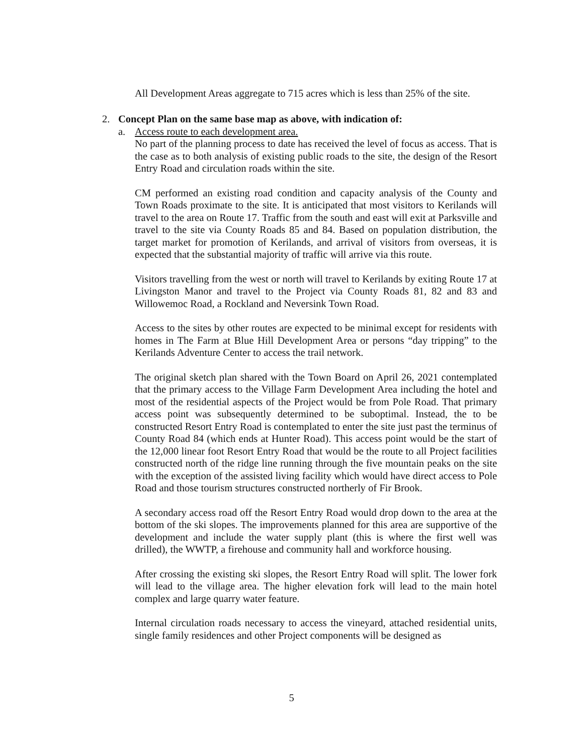All Development Areas aggregate to 715 acres which is less than 25% of the site.
2. Concept Plan on the same base map as above, with indication of:
a. Access route to each development area.
No part of the planning process to date has received the level of focus as access. That is the case as to both analysis of existing public roads to the site, the design of the Resort Entry Road and circulation roads within the site.
CM performed an existing road condition and capacity analysis of the County and Town Roads proximate to the site. It is anticipated that most visitors to Kerilands will travel to the area on Route 17. Traffic from the south and east will exit at Parksville and travel to the site via County Roads 85 and 84. Based on population distribution, the target market for promotion of Kerilands, and arrival of visitors from overseas, it is expected that the substantial majority of traffic will arrive via this route.
Visitors travelling from the west or north will travel to Kerilands by exiting Route 17 at Livingston Manor and travel to the Project via County Roads 81, 82 and 83 and Willowemoc Road, a Rockland and Neversink Town Road.
Access to the sites by other routes are expected to be minimal except for residents with homes in The Farm at Blue Hill Development Area or persons “day tripping” to the Kerilands Adventure Center to access the trail network.
The original sketch plan shared with the Town Board on April 26, 2021 contemplated that the primary access to the Village Farm Development Area including the hotel and most of the residential aspects of the Project would be from Pole Road. That primary access point was subsequently determined to be suboptimal. Instead, the to be constructed Resort Entry Road is contemplated to enter the site just past the terminus of County Road 84 (which ends at Hunter Road). This access point would be the start of the 12,000 linear foot Resort Entry Road that would be the route to all Project facilities constructed north of the ridge line running through the five mountain peaks on the site with the exception of the assisted living facility which would have direct access to Pole Road and those tourism structures constructed northerly of Fir Brook.
A secondary access road off the Resort Entry Road would drop down to the area at the bottom of the ski slopes. The improvements planned for this area are supportive of the development and include the water supply plant (this is where the first well was drilled), the WWTP, a firehouse and community hall and workforce housing.
After crossing the existing ski slopes, the Resort Entry Road will split. The lower fork will lead to the village area. The higher elevation fork will lead to the main hotel complex and large quarry water feature.
Internal circulation roads necessary to access the vineyard, attached residential units, single family residences and other Project components will be designed as
5